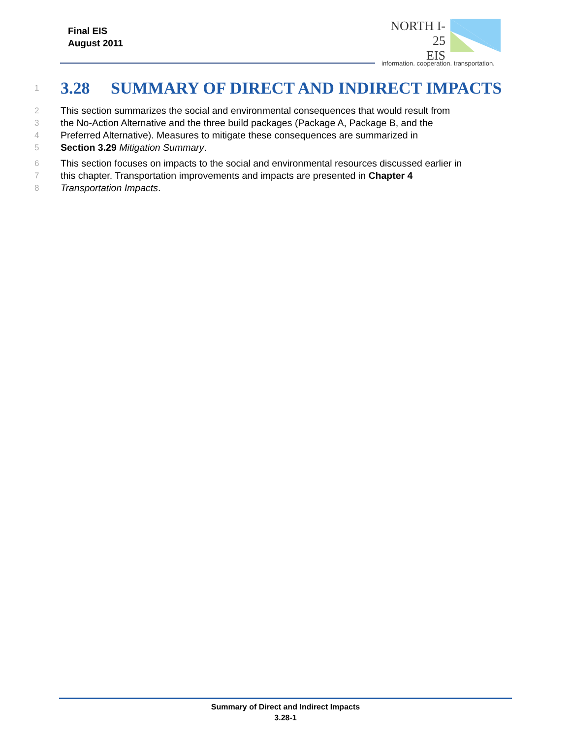Final EIS
August 2011
NORTH I-25
EIS
information. cooperation. transportation.
1 3.28 SUMMARY OF DIRECT AND INDIRECT IMPACTS
2 This section summarizes the social and environmental consequences that would result from
3 the No-Action Alternative and the three build packages (Package A, Package B, and the
4 Preferred Alternative). Measures to mitigate these consequences are summarized in
5 Section 3.29 Mitigation Summary.
6 This section focuses on impacts to the social and environmental resources discussed earlier in
7 this chapter. Transportation improvements and impacts are presented in Chapter 4
8 Transportation Impacts.
Summary of Direct and Indirect Impacts
3.28-1